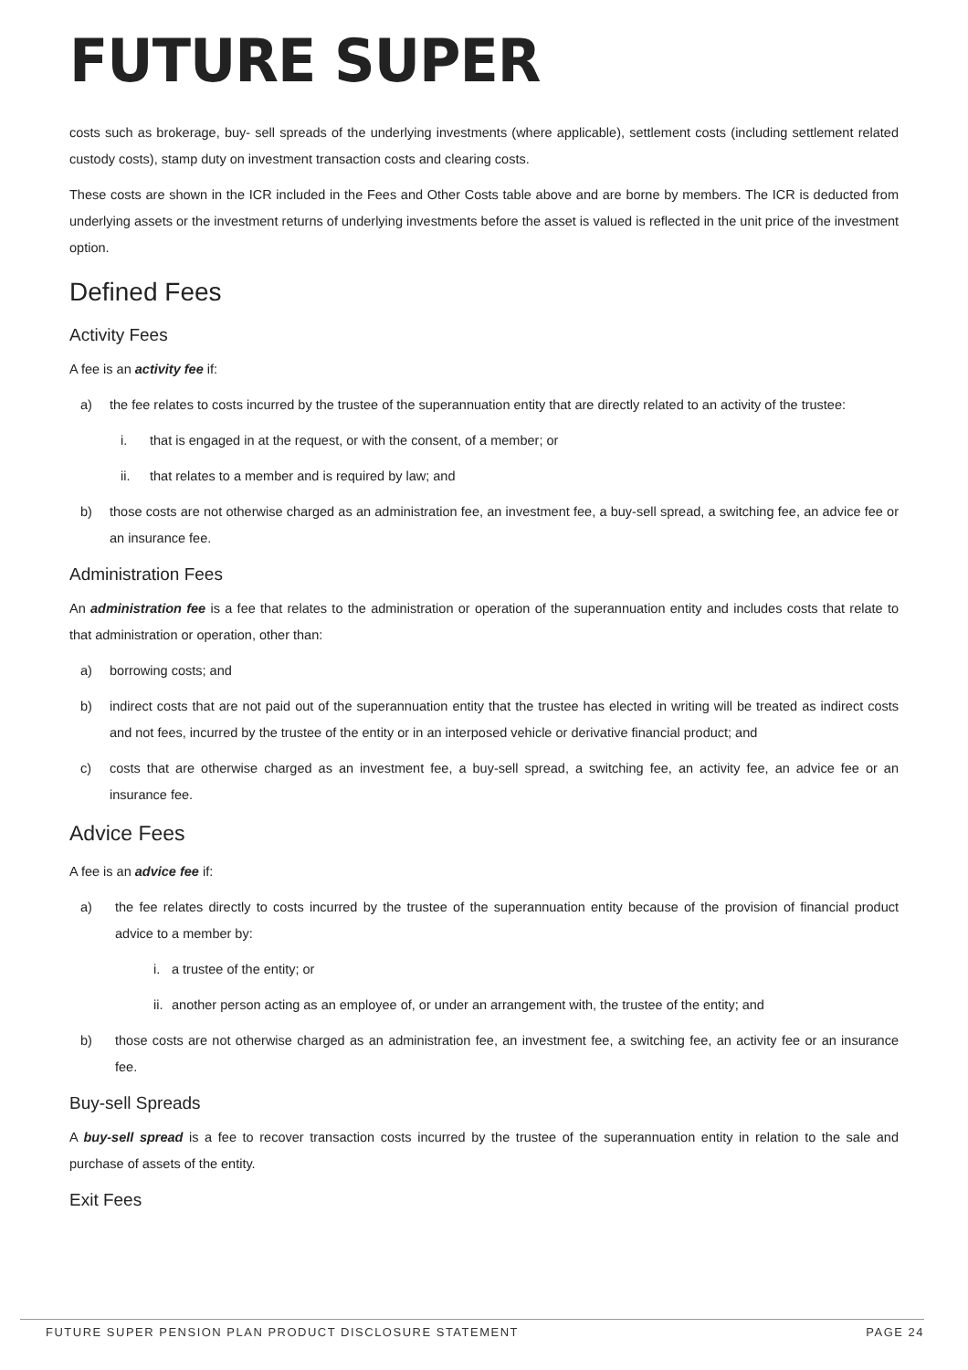FUTURE SUPER
costs such as brokerage, buy- sell spreads of the underlying investments (where applicable), settlement costs (including settlement related custody costs), stamp duty on investment transaction costs and clearing costs.
These costs are shown in the ICR included in the Fees and Other Costs table above and are borne by members. The ICR is deducted from underlying assets or the investment returns of underlying investments before the asset is valued is reflected in the unit price of the investment option.
Defined Fees
Activity Fees
A fee is an activity fee if:
a) the fee relates to costs incurred by the trustee of the superannuation entity that are directly related to an activity of the trustee:
i. that is engaged in at the request, or with the consent, of a member; or
ii. that relates to a member and is required by law; and
b) those costs are not otherwise charged as an administration fee, an investment fee, a buy-sell spread, a switching fee, an advice fee or an insurance fee.
Administration Fees
An administration fee is a fee that relates to the administration or operation of the superannuation entity and includes costs that relate to that administration or operation, other than:
a) borrowing costs; and
b) indirect costs that are not paid out of the superannuation entity that the trustee has elected in writing will be treated as indirect costs and not fees, incurred by the trustee of the entity or in an interposed vehicle or derivative financial product; and
c) costs that are otherwise charged as an investment fee, a buy-sell spread, a switching fee, an activity fee, an advice fee or an insurance fee.
Advice Fees
A fee is an advice fee if:
a) the fee relates directly to costs incurred by the trustee of the superannuation entity because of the provision of financial product advice to a member by:
i. a trustee of the entity; or
ii. another person acting as an employee of, or under an arrangement with, the trustee of the entity; and
b) those costs are not otherwise charged as an administration fee, an investment fee, a switching fee, an activity fee or an insurance fee.
Buy-sell Spreads
A buy-sell spread is a fee to recover transaction costs incurred by the trustee of the superannuation entity in relation to the sale and purchase of assets of the entity.
Exit Fees
FUTURE SUPER PENSION PLAN PRODUCT DISCLOSURE STATEMENT PAGE 24